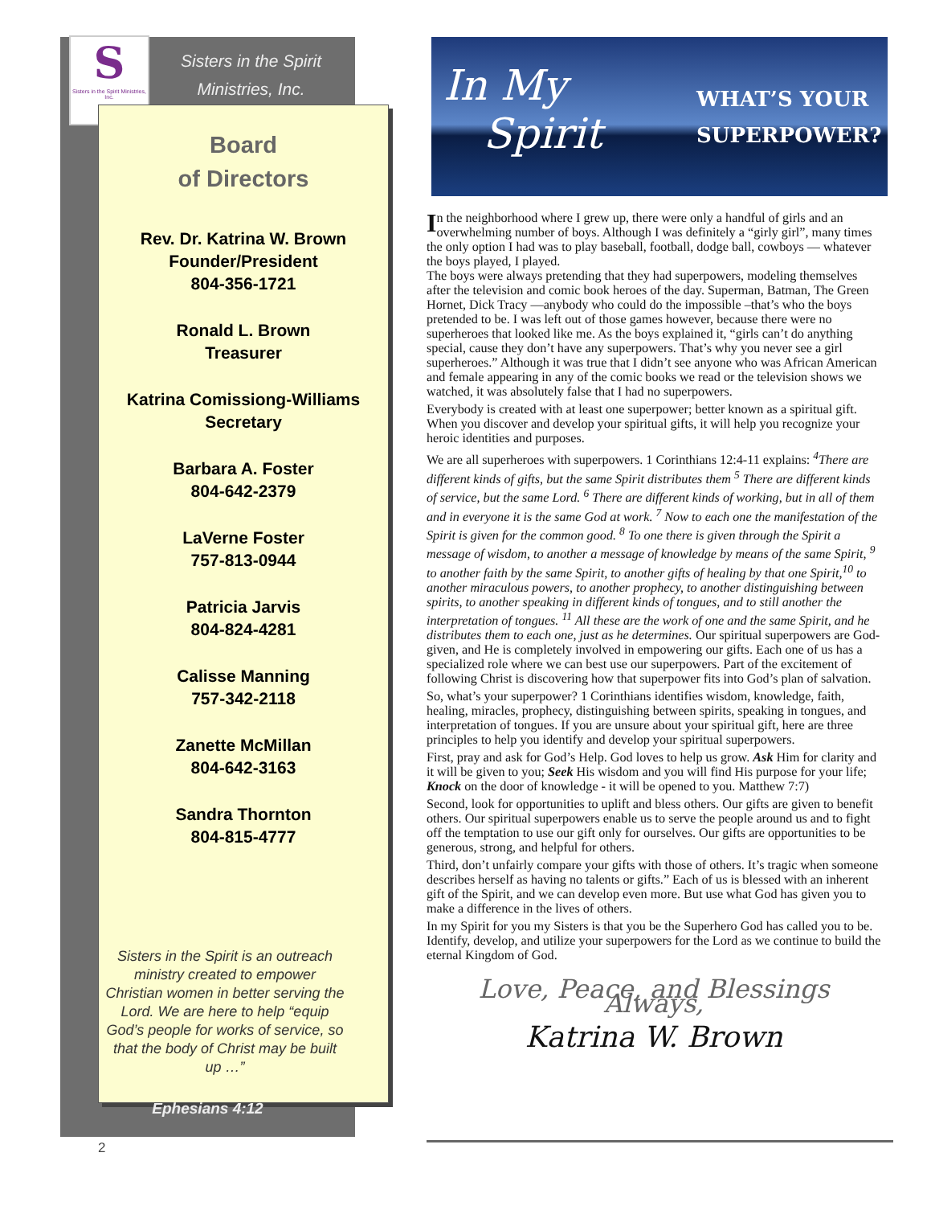S
Sisters in the Spirit Ministries, Inc.
Sisters in the Spirit
Ministries, Inc.
Board
of Directors
Rev. Dr. Katrina W. Brown
Founder/President
804-356-1721
Ronald L. Brown
Treasurer
Katrina Comissiong-Williams
Secretary
Barbara A. Foster
804-642-2379
LaVerne Foster
757-813-0944
Patricia Jarvis
804-824-4281
Calisse Manning
757-342-2118
Zanette McMillan
804-642-3163
Sandra Thornton
804-815-4777
Sisters in the Spirit is an outreach ministry created to empower Christian women in better serving the Lord. We are here to help “equip God’s people for works of service, so that the body of Christ may be built up …”
Ephesians 4:12
2
In My
Spirit
WHAT’S YOUR
SUPERPOWER?
In the neighborhood where I grew up, there were only a handful of girls and an overwhelming number of boys. Although I was definitely a “girly girl”, many times the only option I had was to play baseball, football, dodge ball, cowboys — whatever the boys played, I played.
The boys were always pretending that they had superpowers, modeling themselves after the television and comic book heroes of the day. Superman, Batman, The Green Hornet, Dick Tracy —anybody who could do the impossible –that’s who the boys pretended to be. I was left out of those games however, because there were no superheroes that looked like me. As the boys explained it, “girls can’t do anything special, cause they don’t have any superpowers. That’s why you never see a girl superheroes.” Although it was true that I didn’t see anyone who was African American and female appearing in any of the comic books we read or the television shows we watched, it was absolutely false that I had no superpowers.
Everybody is created with at least one superpower; better known as a spiritual gift. When you discover and develop your spiritual gifts, it will help you recognize your heroic identities and purposes.
We are all superheroes with superpowers. 1 Corinthians 12:4-11 explains: <sup>4</sup>There are different kinds of gifts, but the same Spirit distributes them <sup>5</sup> There are different kinds of service, but the same Lord. <sup>6</sup> There are different kinds of working, but in all of them and in everyone it is the same God at work. <sup>7</sup> Now to each one the manifestation of the Spirit is given for the common good. <sup>8</sup> To one there is given through the Spirit a message of wisdom, to another a message of knowledge by means of the same Spirit, <sup>9</sup> to another faith by the same Spirit, to another gifts of healing by that one Spirit,<sup>10</sup> to another miraculous powers, to another prophecy, to another distinguishing between spirits, to another speaking in different kinds of tongues, and to still another the interpretation of tongues. <sup>11</sup> All these are the work of one and the same Spirit, and he distributes them to each one, just as he determines. Our spiritual superpowers are God-given, and He is completely involved in empowering our gifts. Each one of us has a specialized role where we can best use our superpowers. Part of the excitement of following Christ is discovering how that superpower fits into God’s plan of salvation.
So, what’s your superpower? 1 Corinthians identifies wisdom, knowledge, faith, healing, miracles, prophecy, distinguishing between spirits, speaking in tongues, and interpretation of tongues. If you are unsure about your spiritual gift, here are three principles to help you identify and develop your spiritual superpowers.
First, pray and ask for God’s Help. God loves to help us grow. Ask Him for clarity and it will be given to you; Seek His wisdom and you will find His purpose for your life; Knock on the door of knowledge - it will be opened to you. Matthew 7:7)
Second, look for opportunities to uplift and bless others. Our gifts are given to benefit others. Our spiritual superpowers enable us to serve the people around us and to fight off the temptation to use our gift only for ourselves. Our gifts are opportunities to be generous, strong, and helpful for others.
Third, don’t unfairly compare your gifts with those of others. It’s tragic when someone describes herself as having no talents or gifts.” Each of us is blessed with an inherent gift of the Spirit, and we can develop even more. But use what God has given you to make a difference in the lives of others.
In my Spirit for you my Sisters is that you be the Superhero God has called you to be. Identify, develop, and utilize your superpowers for the Lord as we continue to build the eternal Kingdom of God.
Love, Peace, and Blessings Always,
Katrina W. Brown